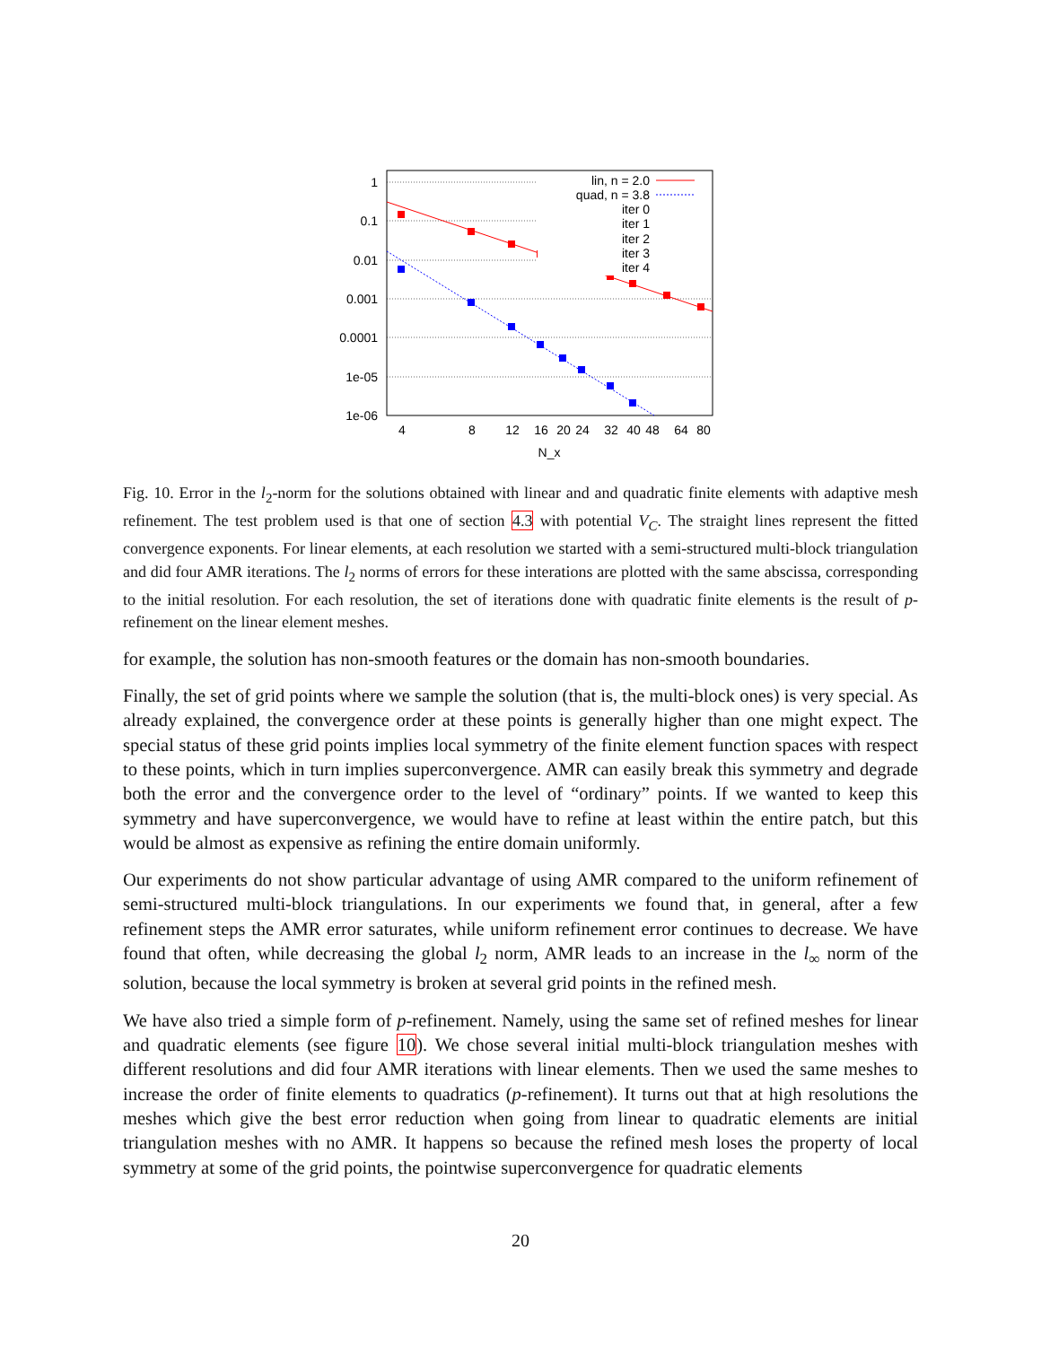1
0.1
0.01
0.001
0.0001
1e-05
1e-06
4
8
12
16
20
24
32
40
48
64
80
N_x
lin, n = 2.0
quad, n = 3.8
iter 0
iter 1
iter 2
iter 3
iter 4
Fig. 10. Error in the l<sub>2</sub>-norm for the solutions obtained with linear and and quadratic finite elements with adaptive mesh refinement. The test problem used is that one of section 4.3 with potential V<sub>C</sub>. The straight lines represent the fitted convergence exponents. For linear elements, at each resolution we started with a semi-structured multi-block triangulation and did four AMR iterations. The l<sub>2</sub> norms of errors for these interations are plotted with the same abscissa, corresponding to the initial resolution. For each resolution, the set of iterations done with quadratic finite elements is the result of p-refinement on the linear element meshes.
for example, the solution has non-smooth features or the domain has non-smooth boundaries.
Finally, the set of grid points where we sample the solution (that is, the multi-block ones) is very special. As already explained, the convergence order at these points is generally higher than one might expect. The special status of these grid points implies local symmetry of the finite element function spaces with respect to these points, which in turn implies superconvergence. AMR can easily break this symmetry and degrade both the error and the convergence order to the level of “ordinary” points. If we wanted to keep this symmetry and have superconvergence, we would have to refine at least within the entire patch, but this would be almost as expensive as refining the entire domain uniformly.
Our experiments do not show particular advantage of using AMR compared to the uniform refinement of semi-structured multi-block triangulations. In our experiments we found that, in general, after a few refinement steps the AMR error saturates, while uniform refinement error continues to decrease. We have found that often, while decreasing the global l<sub>2</sub> norm, AMR leads to an increase in the l<sub>∞</sub> norm of the solution, because the local symmetry is broken at several grid points in the refined mesh.
We have also tried a simple form of p-refinement. Namely, using the same set of refined meshes for linear and quadratic elements (see figure 10). We chose several initial multi-block triangulation meshes with different resolutions and did four AMR iterations with linear elements. Then we used the same meshes to increase the order of finite elements to quadratics (p-refinement). It turns out that at high resolutions the meshes which give the best error reduction when going from linear to quadratic elements are initial triangulation meshes with no AMR. It happens so because the refined mesh loses the property of local symmetry at some of the grid points, the pointwise superconvergence for quadratic elements
20